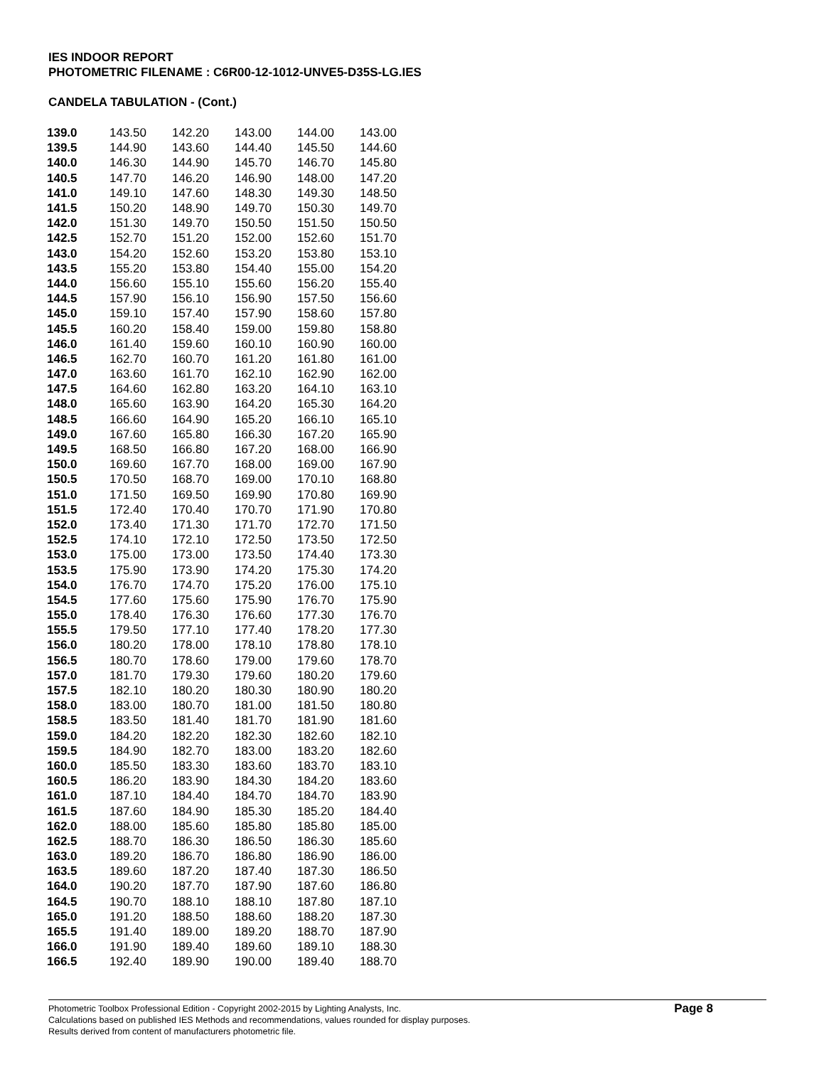IES INDOOR REPORT
PHOTOMETRIC FILENAME : C6R00-12-1012-UNVE5-D35S-LG.IES
CANDELA TABULATION - (Cont.)
| 139.0 | 143.50 | 142.20 | 143.00 | 144.00 | 143.00 |
| 139.5 | 144.90 | 143.60 | 144.40 | 145.50 | 144.60 |
| 140.0 | 146.30 | 144.90 | 145.70 | 146.70 | 145.80 |
| 140.5 | 147.70 | 146.20 | 146.90 | 148.00 | 147.20 |
| 141.0 | 149.10 | 147.60 | 148.30 | 149.30 | 148.50 |
| 141.5 | 150.20 | 148.90 | 149.70 | 150.30 | 149.70 |
| 142.0 | 151.30 | 149.70 | 150.50 | 151.50 | 150.50 |
| 142.5 | 152.70 | 151.20 | 152.00 | 152.60 | 151.70 |
| 143.0 | 154.20 | 152.60 | 153.20 | 153.80 | 153.10 |
| 143.5 | 155.20 | 153.80 | 154.40 | 155.00 | 154.20 |
| 144.0 | 156.60 | 155.10 | 155.60 | 156.20 | 155.40 |
| 144.5 | 157.90 | 156.10 | 156.90 | 157.50 | 156.60 |
| 145.0 | 159.10 | 157.40 | 157.90 | 158.60 | 157.80 |
| 145.5 | 160.20 | 158.40 | 159.00 | 159.80 | 158.80 |
| 146.0 | 161.40 | 159.60 | 160.10 | 160.90 | 160.00 |
| 146.5 | 162.70 | 160.70 | 161.20 | 161.80 | 161.00 |
| 147.0 | 163.60 | 161.70 | 162.10 | 162.90 | 162.00 |
| 147.5 | 164.60 | 162.80 | 163.20 | 164.10 | 163.10 |
| 148.0 | 165.60 | 163.90 | 164.20 | 165.30 | 164.20 |
| 148.5 | 166.60 | 164.90 | 165.20 | 166.10 | 165.10 |
| 149.0 | 167.60 | 165.80 | 166.30 | 167.20 | 165.90 |
| 149.5 | 168.50 | 166.80 | 167.20 | 168.00 | 166.90 |
| 150.0 | 169.60 | 167.70 | 168.00 | 169.00 | 167.90 |
| 150.5 | 170.50 | 168.70 | 169.00 | 170.10 | 168.80 |
| 151.0 | 171.50 | 169.50 | 169.90 | 170.80 | 169.90 |
| 151.5 | 172.40 | 170.40 | 170.70 | 171.90 | 170.80 |
| 152.0 | 173.40 | 171.30 | 171.70 | 172.70 | 171.50 |
| 152.5 | 174.10 | 172.10 | 172.50 | 173.50 | 172.50 |
| 153.0 | 175.00 | 173.00 | 173.50 | 174.40 | 173.30 |
| 153.5 | 175.90 | 173.90 | 174.20 | 175.30 | 174.20 |
| 154.0 | 176.70 | 174.70 | 175.20 | 176.00 | 175.10 |
| 154.5 | 177.60 | 175.60 | 175.90 | 176.70 | 175.90 |
| 155.0 | 178.40 | 176.30 | 176.60 | 177.30 | 176.70 |
| 155.5 | 179.50 | 177.10 | 177.40 | 178.20 | 177.30 |
| 156.0 | 180.20 | 178.00 | 178.10 | 178.80 | 178.10 |
| 156.5 | 180.70 | 178.60 | 179.00 | 179.60 | 178.70 |
| 157.0 | 181.70 | 179.30 | 179.60 | 180.20 | 179.60 |
| 157.5 | 182.10 | 180.20 | 180.30 | 180.90 | 180.20 |
| 158.0 | 183.00 | 180.70 | 181.00 | 181.50 | 180.80 |
| 158.5 | 183.50 | 181.40 | 181.70 | 181.90 | 181.60 |
| 159.0 | 184.20 | 182.20 | 182.30 | 182.60 | 182.10 |
| 159.5 | 184.90 | 182.70 | 183.00 | 183.20 | 182.60 |
| 160.0 | 185.50 | 183.30 | 183.60 | 183.70 | 183.10 |
| 160.5 | 186.20 | 183.90 | 184.30 | 184.20 | 183.60 |
| 161.0 | 187.10 | 184.40 | 184.70 | 184.70 | 183.90 |
| 161.5 | 187.60 | 184.90 | 185.30 | 185.20 | 184.40 |
| 162.0 | 188.00 | 185.60 | 185.80 | 185.80 | 185.00 |
| 162.5 | 188.70 | 186.30 | 186.50 | 186.30 | 185.60 |
| 163.0 | 189.20 | 186.70 | 186.80 | 186.90 | 186.00 |
| 163.5 | 189.60 | 187.20 | 187.40 | 187.30 | 186.50 |
| 164.0 | 190.20 | 187.70 | 187.90 | 187.60 | 186.80 |
| 164.5 | 190.70 | 188.10 | 188.10 | 187.80 | 187.10 |
| 165.0 | 191.20 | 188.50 | 188.60 | 188.20 | 187.30 |
| 165.5 | 191.40 | 189.00 | 189.20 | 188.70 | 187.90 |
| 166.0 | 191.90 | 189.40 | 189.60 | 189.10 | 188.30 |
| 166.5 | 192.40 | 189.90 | 190.00 | 189.40 | 188.70 |
Page 8 Photometric Toolbox Professional Edition - Copyright 2002-2015 by Lighting Analysts, Inc.
Calculations based on published IES Methods and recommendations, values rounded for display purposes.
Results derived from content of manufacturers photometric file.